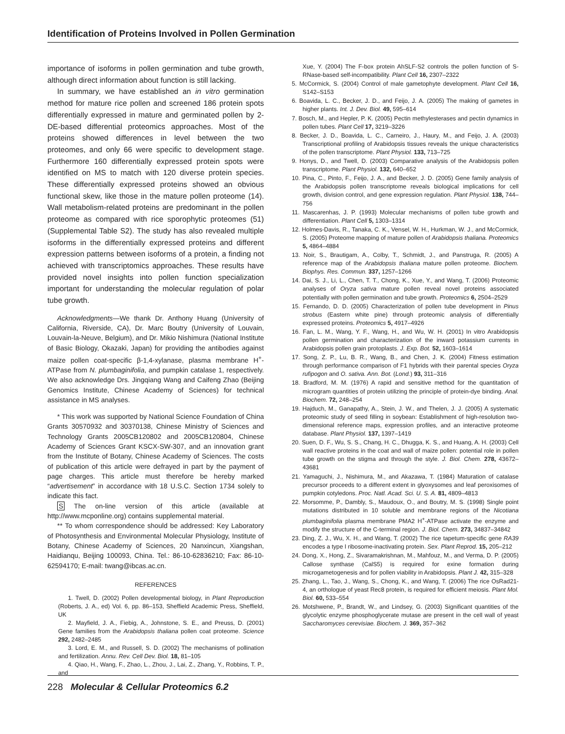Identification of Proteins Involved in Pollen Germination
importance of isoforms in pollen germination and tube growth, although direct information about function is still lacking.
In summary, we have established an in vitro germination method for mature rice pollen and screened 186 protein spots differentially expressed in mature and germinated pollen by 2-DE-based differential proteomics approaches. Most of the proteins showed differences in level between the two proteomes, and only 66 were specific to development stage. Furthermore 160 differentially expressed protein spots were identified on MS to match with 120 diverse protein species. These differentially expressed proteins showed an obvious functional skew, like those in the mature pollen proteome (14). Wall metabolism-related proteins are predominant in the pollen proteome as compared with rice sporophytic proteomes (51) (Supplemental Table S2). The study has also revealed multiple isoforms in the differentially expressed proteins and different expression patterns between isoforms of a protein, a finding not achieved with transcriptomics approaches. These results have provided novel insights into pollen function specialization important for understanding the molecular regulation of polar tube growth.
Acknowledgments—We thank Dr. Anthony Huang (University of California, Riverside, CA), Dr. Marc Boutry (University of Louvain, Louvain-la-Neuve, Belgium), and Dr. Mikio Nishimura (National Institute of Basic Biology, Okazaki, Japan) for providing the antibodies against maize pollen coat-specific β-1,4-xylanase, plasma membrane H<sup>+</sup>-ATPase from N. plumbaginifolia, and pumpkin catalase 1, respectively. We also acknowledge Drs. Jingqiang Wang and Caifeng Zhao (Beijing Genomics Institute, Chinese Academy of Sciences) for technical assistance in MS analyses.
* This work was supported by National Science Foundation of China Grants 30570932 and 30370138, Chinese Ministry of Sciences and Technology Grants 2005CB120802 and 2005CB120804, Chinese Academy of Sciences Grant KSCX-SW-307, and an innovation grant from the Institute of Botany, Chinese Academy of Sciences. The costs of publication of this article were defrayed in part by the payment of page charges. This article must therefore be hereby marked “advertisement” in accordance with 18 U.S.C. Section 1734 solely to indicate this fact.
S The on-line version of this article (available at http://www.mcponline.org) contains supplemental material.
** To whom correspondence should be addressed: Key Laboratory of Photosynthesis and Environmental Molecular Physiology, Institute of Botany, Chinese Academy of Sciences, 20 Nanxincun, Xiangshan, Haidianqu, Beijing 100093, China. Tel.: 86-10-62836210; Fax: 86-10-62594170; E-mail: twang@ibcas.ac.cn.
REFERENCES
1. Twell, D. (2002) Pollen developmental biology, in Plant Reproduction (Roberts, J. A., ed) Vol. 6, pp. 86–153, Sheffield Academic Press, Sheffield, UK
2. Mayfield, J. A., Fiebig, A., Johnstone, S. E., and Preuss, D. (2001) Gene families from the Arabidopsis thaliana pollen coat proteome. Science 292, 2482–2485
3. Lord, E. M., and Russell, S. D. (2002) The mechanisms of pollination and fertilization. Annu. Rev. Cell Dev. Biol. 18, 81–105
4. Qiao, H., Wang, F., Zhao, L., Zhou, J., Lai, Z., Zhang, Y., Robbins, T. P., and
Xue, Y. (2004) The F-box protein AhSLF-S2 controls the pollen function of S-RNase-based self-incompatibility. Plant Cell 16, 2307–2322
5. McCormick, S. (2004) Control of male gametophyte development. Plant Cell 16, S142–S153
6. Boavida, L. C., Becker, J. D., and Feijo, J. A. (2005) The making of gametes in higher plants. Int. J. Dev. Biol. 49, 595–614
7. Bosch, M., and Hepler, P. K. (2005) Pectin methylesterases and pectin dynamics in pollen tubes. Plant Cell 17, 3219–3226
8. Becker, J. D., Boavida, L. C., Carneiro, J., Haury, M., and Feijo, J. A. (2003) Transcriptional profiling of Arabidopsis tissues reveals the unique characteristics of the pollen transcriptome. Plant Physiol. 133, 713–725
9. Honys, D., and Twell, D. (2003) Comparative analysis of the Arabidopsis pollen transcriptome. Plant Physiol. 132, 640–652
10. Pina, C., Pinto, F., Feijo, J. A., and Becker, J. D. (2005) Gene family analysis of the Arabidopsis pollen transcriptome reveals biological implications for cell growth, division control, and gene expression regulation. Plant Physiol. 138, 744–756
11. Mascarenhas, J. P. (1993) Molecular mechanisms of pollen tube growth and differentiation. Plant Cell 5, 1303–1314
12. Holmes-Davis, R., Tanaka, C. K., Vensel, W. H., Hurkman, W. J., and McCormick, S. (2005) Proteome mapping of mature pollen of Arabidopsis thaliana. Proteomics 5, 4864–4884
13. Noir, S., Brautigam, A., Colby, T., Schmidt, J., and Panstruga, R. (2005) A reference map of the Arabidopsis thaliana mature pollen proteome. Biochem. Biophys. Res. Commun. 337, 1257–1266
14. Dai, S. J., Li, L., Chen, T. T., Chong, K., Xue, Y., and Wang, T. (2006) Proteomic analyses of Oryza sativa mature pollen reveal novel proteins associated potentially with pollen germination and tube growth. Proteomics 6, 2504–2529
15. Fernando, D. D. (2005) Characterization of pollen tube development in Pinus strobus (Eastern white pine) through proteomic analysis of differentially expressed proteins. Proteomics 5, 4917–4926
16. Fan, L. M., Wang, Y. F., Wang, H., and Wu, W. H. (2001) In vitro Arabidopsis pollen germination and characterization of the inward potassium currents in Arabidopsis pollen grain protoplasts. J. Exp. Bot. 52, 1603–1614
17. Song, Z. P., Lu, B. R., Wang, B., and Chen, J. K. (2004) Fitness estimation through performance comparison of F1 hybrids with their parental species Oryza rufipogon and O. sativa. Ann. Bot. (Lond.) 93, 311–316
18. Bradford, M. M. (1976) A rapid and sensitive method for the quantitation of microgram quantities of protein utilizing the principle of protein-dye binding. Anal. Biochem. 72, 248–254
19. Hajduch, M., Ganapathy, A., Stein, J. W., and Thelen, J. J. (2005) A systematic proteomic study of seed filling in soybean: Establishment of high-resolution two-dimensional reference maps, expression profiles, and an interactive proteome database. Plant Physiol. 137, 1397–1419
20. Suen, D. F., Wu, S. S., Chang, H. C., Dhugga, K. S., and Huang, A. H. (2003) Cell wall reactive proteins in the coat and wall of maize pollen: potential role in pollen tube growth on the stigma and through the style. J. Biol. Chem. 278, 43672–43681
21. Yamaguchi, J., Nishimura, M., and Akazawa, T. (1984) Maturation of catalase precursor proceeds to a different extent in glyoxysomes and leaf peroxisomes of pumpkin cotyledons. Proc. Natl. Acad. Sci. U. S. A. 81, 4809–4813
22. Morsomme, P., Dambly, S., Maudoux, O., and Boutry, M. S. (1998) Single point mutations distributed in 10 soluble and membrane regions of the Nicotiana plumbaginifolia plasma membrane PMA2 H<sup>+</sup>-ATPase activate the enzyme and modify the structure of the C-terminal region. J. Biol. Chem. 273, 34837–34842
23. Ding, Z. J., Wu, X. H., and Wang, T. (2002) The rice tapetum-specific gene RA39 encodes a type I ribosome-inactivating protein. Sex. Plant Reprod. 15, 205–212
24. Dong, X., Hong, Z., Sivaramakrishnan, M., Mahfouz, M., and Verma, D. P. (2005) Callose synthase (CalS5) is required for exine formation during microgametogenesis and for pollen viability in Arabidopsis. Plant J. 42, 315–328
25. Zhang, L., Tao, J., Wang, S., Chong, K., and Wang, T. (2006) The rice OsRad21-4, an orthologue of yeast Rec8 protein, is required for efficient meiosis. Plant Mol. Biol. 60, 533–554
26. Motshwene, P., Brandt, W., and Lindsey, G. (2003) Significant quantities of the glycolytic enzyme phosphoglycerate mutase are present in the cell wall of yeast Saccharomyces cerevisiae. Biochem. J. 369, 357–362
228 Molecular & Cellular Proteomics 6.2